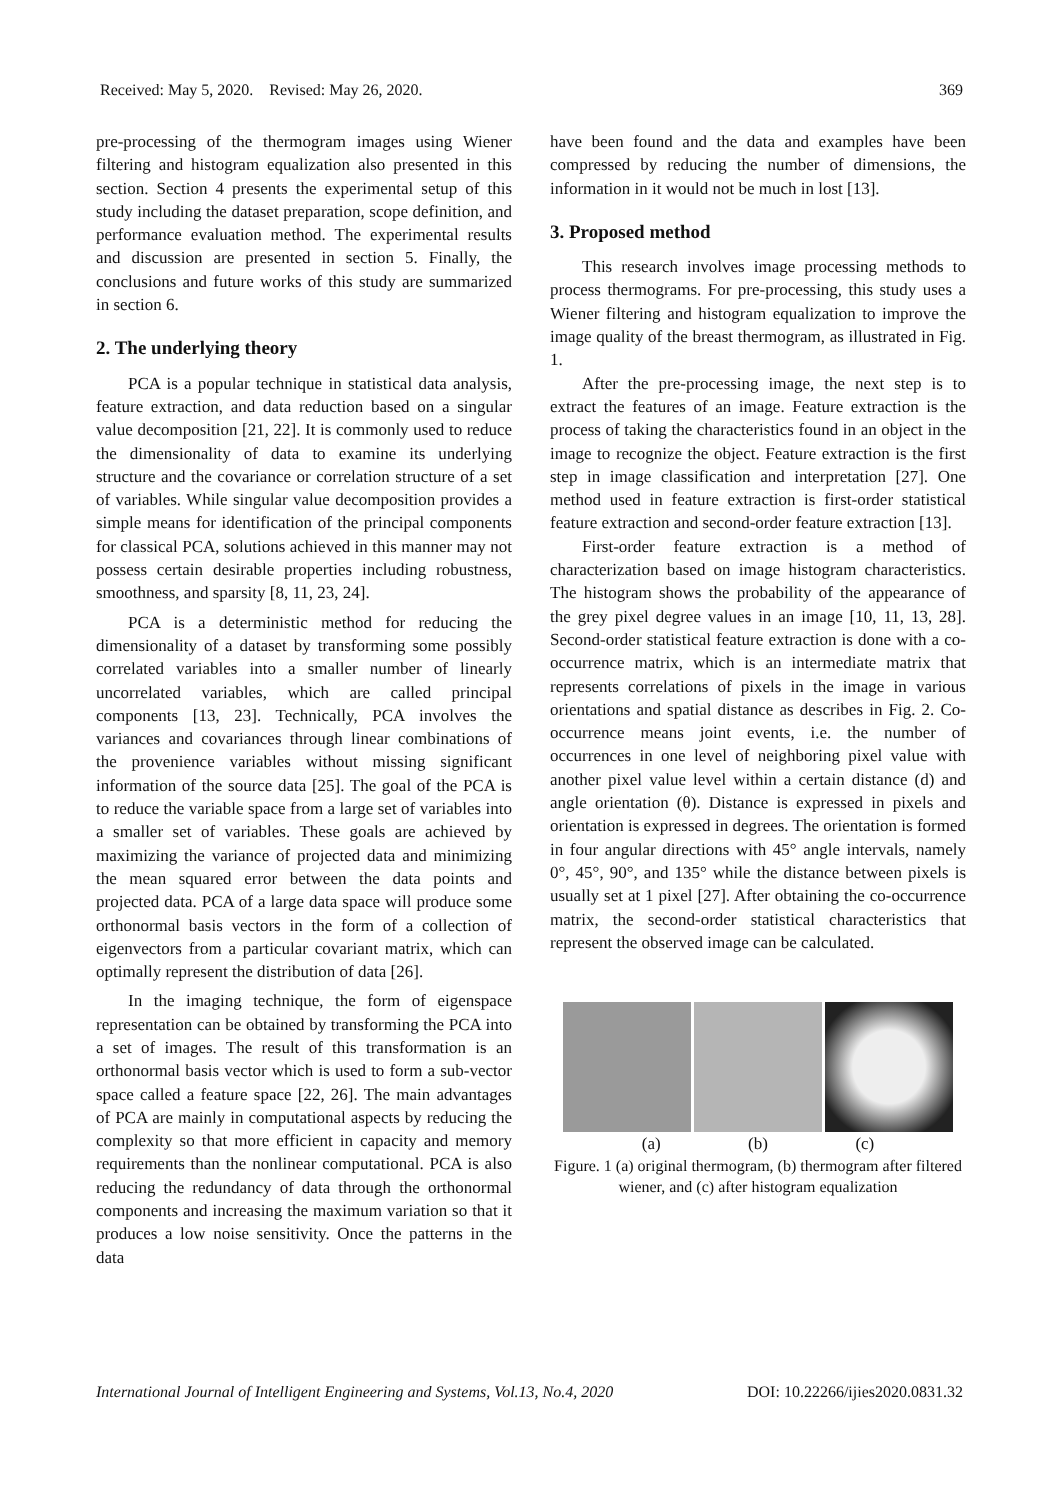Received: May 5, 2020. Revised: May 26, 2020. 369
pre-processing of the thermogram images using Wiener filtering and histogram equalization also presented in this section. Section 4 presents the experimental setup of this study including the dataset preparation, scope definition, and performance evaluation method. The experimental results and discussion are presented in section 5. Finally, the conclusions and future works of this study are summarized in section 6.
2. The underlying theory
PCA is a popular technique in statistical data analysis, feature extraction, and data reduction based on a singular value decomposition [21, 22]. It is commonly used to reduce the dimensionality of data to examine its underlying structure and the covariance or correlation structure of a set of variables. While singular value decomposition provides a simple means for identification of the principal components for classical PCA, solutions achieved in this manner may not possess certain desirable properties including robustness, smoothness, and sparsity [8, 11, 23, 24].
PCA is a deterministic method for reducing the dimensionality of a dataset by transforming some possibly correlated variables into a smaller number of linearly uncorrelated variables, which are called principal components [13, 23]. Technically, PCA involves the variances and covariances through linear combinations of the provenience variables without missing significant information of the source data [25]. The goal of the PCA is to reduce the variable space from a large set of variables into a smaller set of variables. These goals are achieved by maximizing the variance of projected data and minimizing the mean squared error between the data points and projected data. PCA of a large data space will produce some orthonormal basis vectors in the form of a collection of eigenvectors from a particular covariant matrix, which can optimally represent the distribution of data [26].
In the imaging technique, the form of eigenspace representation can be obtained by transforming the PCA into a set of images. The result of this transformation is an orthonormal basis vector which is used to form a sub-vector space called a feature space [22, 26]. The main advantages of PCA are mainly in computational aspects by reducing the complexity so that more efficient in capacity and memory requirements than the nonlinear computational. PCA is also reducing the redundancy of data through the orthonormal components and increasing the maximum variation so that it produces a low noise sensitivity. Once the patterns in the data
have been found and the data and examples have been compressed by reducing the number of dimensions, the information in it would not be much in lost [13].
3. Proposed method
This research involves image processing methods to process thermograms. For pre-processing, this study uses a Wiener filtering and histogram equalization to improve the image quality of the breast thermogram, as illustrated in Fig. 1.
After the pre-processing image, the next step is to extract the features of an image. Feature extraction is the process of taking the characteristics found in an object in the image to recognize the object. Feature extraction is the first step in image classification and interpretation [27]. One method used in feature extraction is first-order statistical feature extraction and second-order feature extraction [13].
First-order feature extraction is a method of characterization based on image histogram characteristics. The histogram shows the probability of the appearance of the grey pixel degree values in an image [10, 11, 13, 28]. Second-order statistical feature extraction is done with a co-occurrence matrix, which is an intermediate matrix that represents correlations of pixels in the image in various orientations and spatial distance as describes in Fig. 2. Co-occurrence means joint events, i.e. the number of occurrences in one level of neighboring pixel value with another pixel value level within a certain distance (d) and angle orientation (θ). Distance is expressed in pixels and orientation is expressed in degrees. The orientation is formed in four angular directions with 45° angle intervals, namely 0°, 45°, 90°, and 135° while the distance between pixels is usually set at 1 pixel [27]. After obtaining the co-occurrence matrix, the second-order statistical characteristics that represent the observed image can be calculated.
(a) (b) (c)
Figure. 1 (a) original thermogram, (b) thermogram after filtered wiener, and (c) after histogram equalization
International Journal of Intelligent Engineering and Systems, Vol.13, No.4, 2020 DOI: 10.22266/ijies2020.0831.32